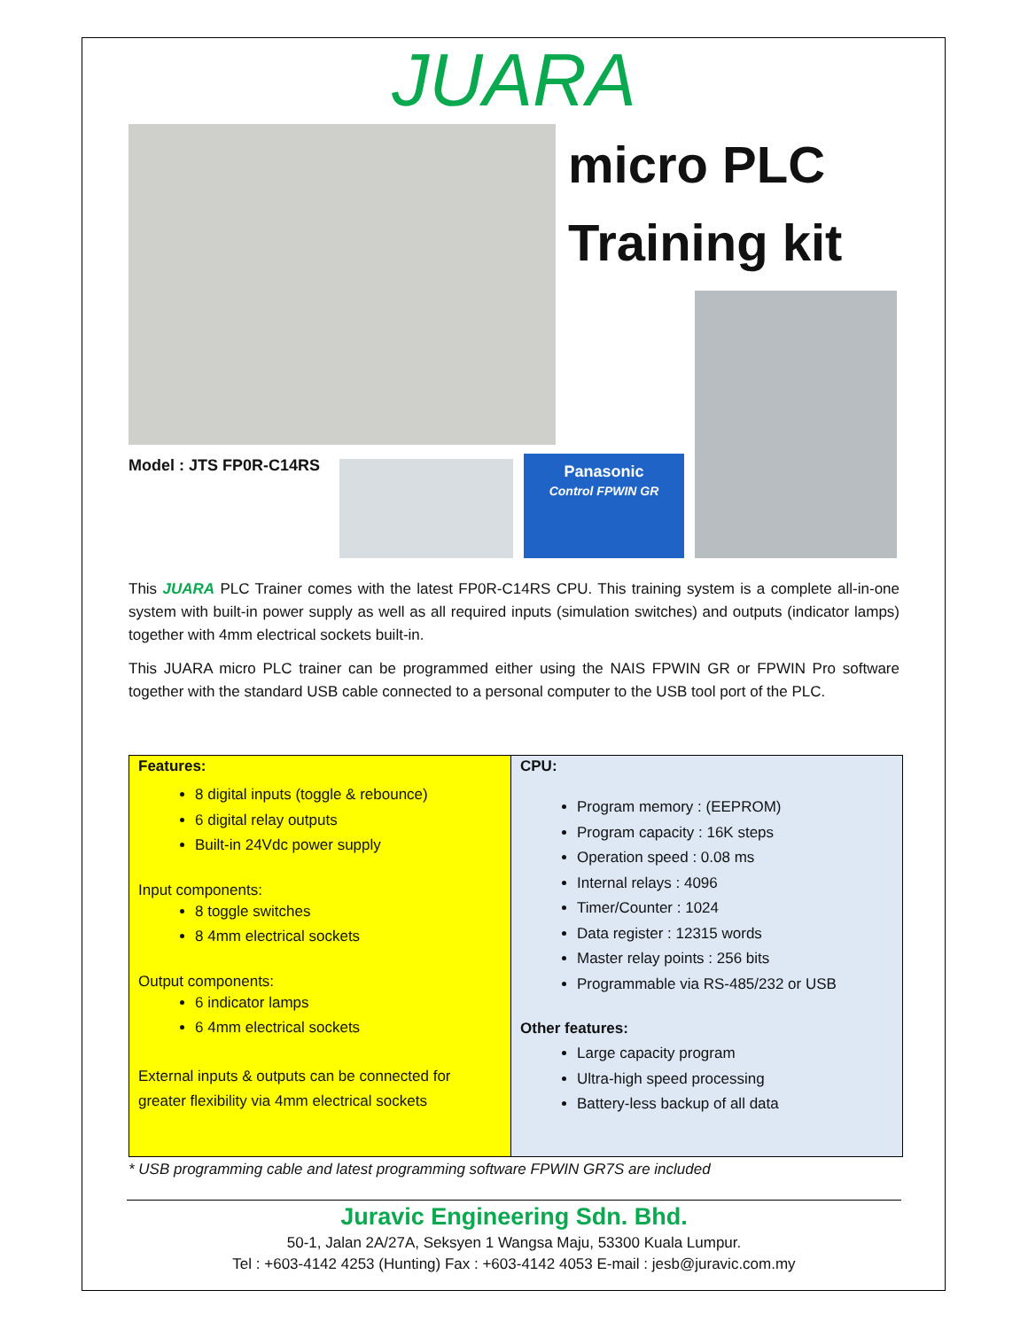JUARA
micro PLC
Training kit
Model : JTS FP0R-C14RS
Panasonic
Control FPWIN GR
This JUARA PLC Trainer comes with the latest FP0R-C14RS CPU. This training system is a complete all-in-one system with built-in power supply as well as all required inputs (simulation switches) and outputs (indicator lamps) together with 4mm electrical sockets built-in.
This JUARA micro PLC trainer can be programmed either using the NAIS FPWIN GR or FPWIN Pro software together with the standard USB cable connected to a personal computer to the USB tool port of the PLC.
| Features: 8 digital inputs (toggle & rebounce) 6 digital relay outputs Built-in 24Vdc power supply Input components: 8 toggle switches 8 4mm electrical sockets Output components: 6 indicator lamps 6 4mm electrical sockets External inputs & outputs can be connected for greater flexibility via 4mm electrical sockets | CPU: Program memory : (EEPROM) Program capacity : 16K steps Operation speed : 0.08 ms Internal relays : 4096 Timer/Counter : 1024 Data register : 12315 words Master relay points : 256 bits Programmable via RS-485/232 or USB Other features: Large capacity program Ultra-high speed processing Battery-less backup of all data |
* USB programming cable and latest programming software FPWIN GR7S are included
Juravic Engineering Sdn. Bhd.
50-1, Jalan 2A/27A, Seksyen 1 Wangsa Maju, 53300 Kuala Lumpur.
Tel : +603-4142 4253 (Hunting) Fax : +603-4142 4053 E-mail : jesb@juravic.com.my